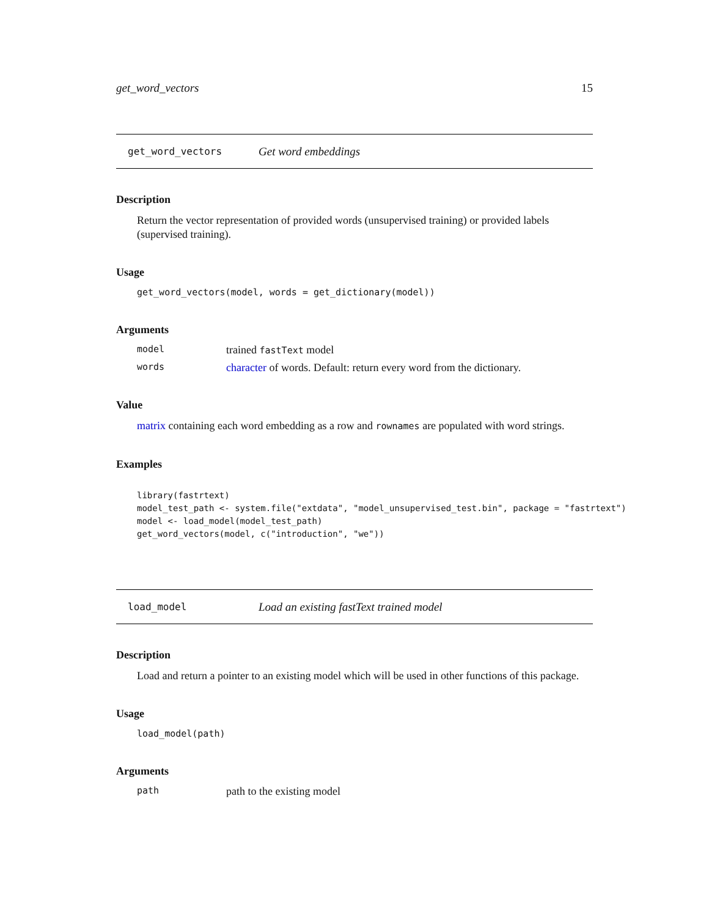get_word_vectors 15
get_word_vectors Get word embeddings
Description
Return the vector representation of provided words (unsupervised training) or provided labels (supervised training).
Usage
get_word_vectors(model, words = get_dictionary(model))
Arguments
model trained fastText model
words character of words. Default: return every word from the dictionary.
Value
matrix containing each word embedding as a row and rownames are populated with word strings.
Examples
library(fastrtext) model_test_path <- system.file("extdata", "model_unsupervised_test.bin", package = "fastrtext") model <- load_model(model_test_path) get_word_vectors(model, c("introduction", "we"))
load_model Load an existing fastText trained model
Description
Load and return a pointer to an existing model which will be used in other functions of this package.
Usage
load_model(path)
Arguments
path path to the existing model